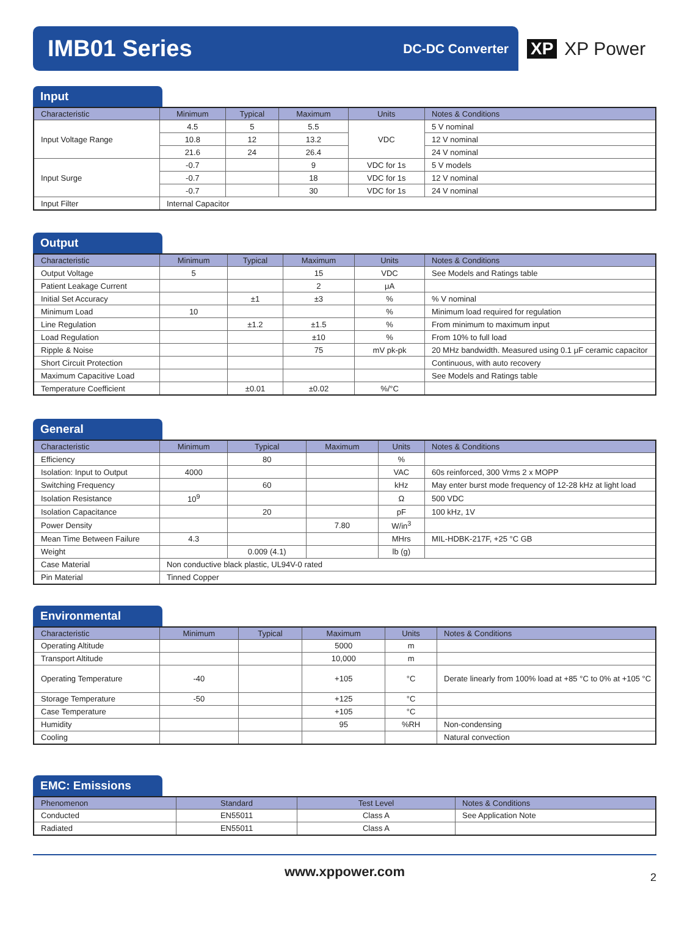IMB01 Series
DC-DC Converter
XP XP Power
Input
| Characteristic | Minimum | Typical | Maximum | Units | Notes & Conditions |
| --- | --- | --- | --- | --- | --- |
| Input Voltage Range | 4.5 | 5 | 5.5 | VDC | 5 V nominal |
| | 10.8 | 12 | 13.2 | | 12 V nominal |
| | 21.6 | 24 | 26.4 | | 24 V nominal |
| Input Surge | -0.7 | | 9 | VDC for 1s | 5 V models |
| | -0.7 | | 18 | VDC for 1s | 12 V nominal |
| | -0.7 | | 30 | VDC for 1s | 24 V nominal |
| Input Filter | Internal Capacitor | | | | |
Output
| Characteristic | Minimum | Typical | Maximum | Units | Notes & Conditions |
| --- | --- | --- | --- | --- | --- |
| Output Voltage | 5 | | 15 | VDC | See Models and Ratings table |
| Patient Leakage Current | | | 2 | μA | |
| Initial Set Accuracy | | ±1 | ±3 | % | % V nominal |
| Minimum Load | 10 | | | % | Minimum load required for regulation |
| Line Regulation | | ±1.2 | ±1.5 | % | From minimum to maximum input |
| Load Regulation | | | ±10 | % | From 10% to full load |
| Ripple & Noise | | | 75 | mV pk-pk | 20 MHz bandwidth. Measured using 0.1 μF ceramic capacitor |
| Short Circuit Protection | | | | | Continuous, with auto recovery |
| Maximum Capacitive Load | | | | | See Models and Ratings table |
| Temperature Coefficient | | ±0.01 | ±0.02 | %/°C | |
General
| Characteristic | Minimum | Typical | Maximum | Units | Notes & Conditions |
| --- | --- | --- | --- | --- | --- |
| Efficiency | | 80 | | % | |
| Isolation: Input to Output | 4000 | | | VAC | 60s reinforced, 300 Vrms 2 x MOPP |
| Switching Frequency | | 60 | | kHz | May enter burst mode frequency of 12-28 kHz at light load |
| Isolation Resistance | 10<sup>9</sup> | | | Ω | 500 VDC |
| Isolation Capacitance | | 20 | | pF | 100 kHz, 1V |
| Power Density | | | 7.80 | W/in<sup>3</sup> | |
| Mean Time Between Failure | 4.3 | | | MHrs | MIL-HDBK-217F, +25 °C GB |
| Weight | | 0.009 (4.1) | | lb (g) | |
| Case Material | Non conductive black plastic, UL94V-0 rated | | | | |
| Pin Material | Tinned Copper | | | | |
Environmental
| Characteristic | Minimum | Typical | Maximum | Units | Notes & Conditions |
| --- | --- | --- | --- | --- | --- |
| Operating Altitude | | | 5000 | m | |
| Transport Altitude | | | 10,000 | m | |
| Operating Temperature | -40 | | +105 | °C | Derate linearly from 100% load at +85 °C to 0% at +105 °C |
| Storage Temperature | -50 | | +125 | °C | |
| Case Temperature | | | +105 | °C | |
| Humidity | | | 95 | %RH | Non-condensing |
| Cooling | | | | | Natural convection |
EMC: Emissions
| Phenomenon | Standard | Test Level | Notes & Conditions |
| --- | --- | --- | --- |
| Conducted | EN55011 | Class A | See Application Note |
| Radiated | EN55011 | Class A | |
www.xppower.com 2